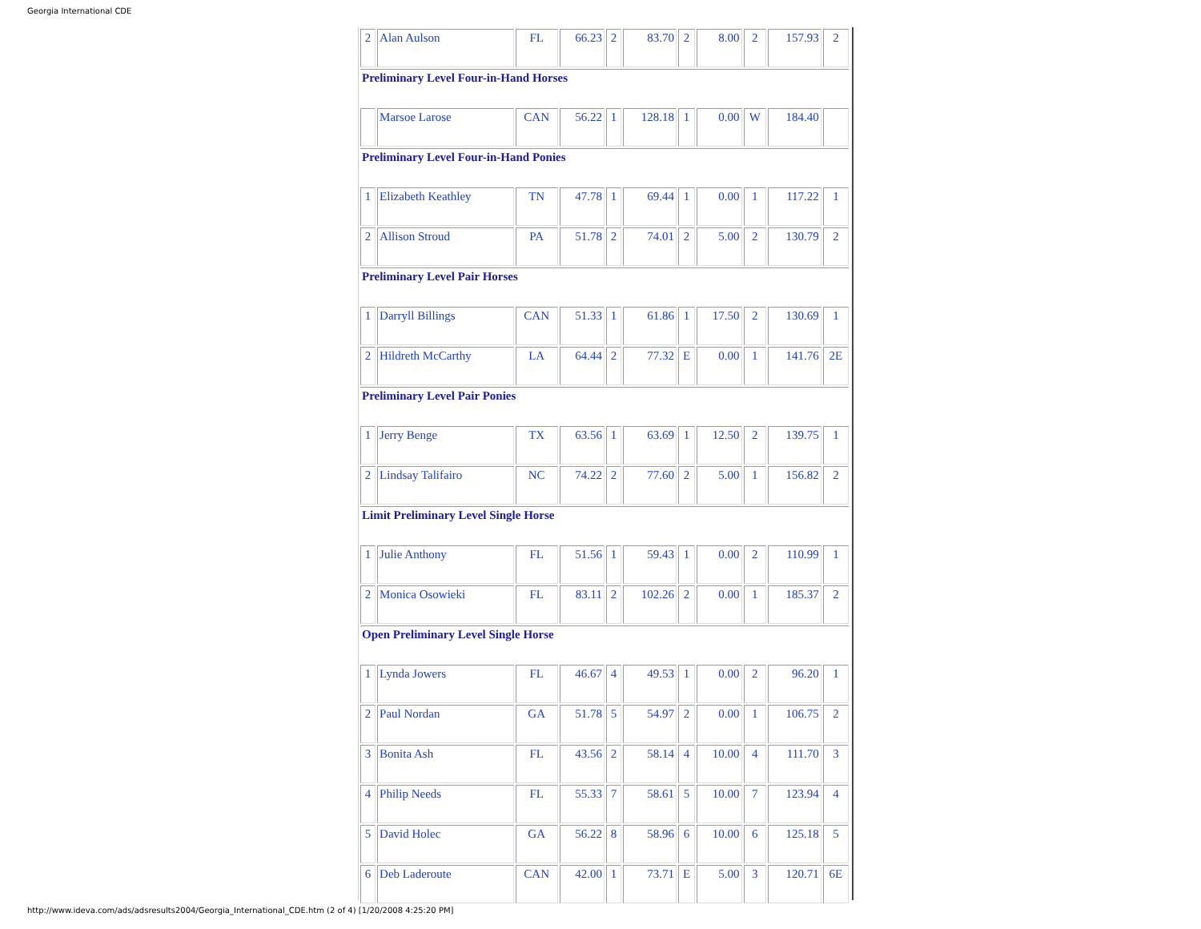Georgia International CDE
| 2 | Alan Aulson | FL | 66.23 | 2 | 83.70 | 2 | 8.00 | 2 | 157.93 | 2 |
| Preliminary Level Four-in-Hand Horses | | | | | | | | | | |
| | Marsoe Larose | CAN | 56.22 | 1 | 128.18 | 1 | 0.00 | W | 184.40 | |
| Preliminary Level Four-in-Hand Ponies | | | | | | | | | | |
| 1 | Elizabeth Keathley | TN | 47.78 | 1 | 69.44 | 1 | 0.00 | 1 | 117.22 | 1 |
| 2 | Allison Stroud | PA | 51.78 | 2 | 74.01 | 2 | 5.00 | 2 | 130.79 | 2 |
| Preliminary Level Pair Horses | | | | | | | | | | |
| 1 | Darryll Billings | CAN | 51.33 | 1 | 61.86 | 1 | 17.50 | 2 | 130.69 | 1 |
| 2 | Hildreth McCarthy | LA | 64.44 | 2 | 77.32 | E | 0.00 | 1 | 141.76 | 2E |
| Preliminary Level Pair Ponies | | | | | | | | | | |
| 1 | Jerry Benge | TX | 63.56 | 1 | 63.69 | 1 | 12.50 | 2 | 139.75 | 1 |
| 2 | Lindsay Talifairo | NC | 74.22 | 2 | 77.60 | 2 | 5.00 | 1 | 156.82 | 2 |
| Limit Preliminary Level Single Horse | | | | | | | | | | |
| 1 | Julie Anthony | FL | 51.56 | 1 | 59.43 | 1 | 0.00 | 2 | 110.99 | 1 |
| 2 | Monica Osowieki | FL | 83.11 | 2 | 102.26 | 2 | 0.00 | 1 | 185.37 | 2 |
| Open Preliminary Level Single Horse | | | | | | | | | | |
| 1 | Lynda Jowers | FL | 46.67 | 4 | 49.53 | 1 | 0.00 | 2 | 96.20 | 1 |
| 2 | Paul Nordan | GA | 51.78 | 5 | 54.97 | 2 | 0.00 | 1 | 106.75 | 2 |
| 3 | Bonita Ash | FL | 43.56 | 2 | 58.14 | 4 | 10.00 | 4 | 111.70 | 3 |
| 4 | Philip Needs | FL | 55.33 | 7 | 58.61 | 5 | 10.00 | 7 | 123.94 | 4 |
| 5 | David Holec | GA | 56.22 | 8 | 58.96 | 6 | 10.00 | 6 | 125.18 | 5 |
| 6 | Deb Laderoute | CAN | 42.00 | 1 | 73.71 | E | 5.00 | 3 | 120.71 | 6E |
http://www.ideva.com/ads/adsresults2004/Georgia_International_CDE.htm (2 of 4) [1/20/2008 4:25:20 PM]